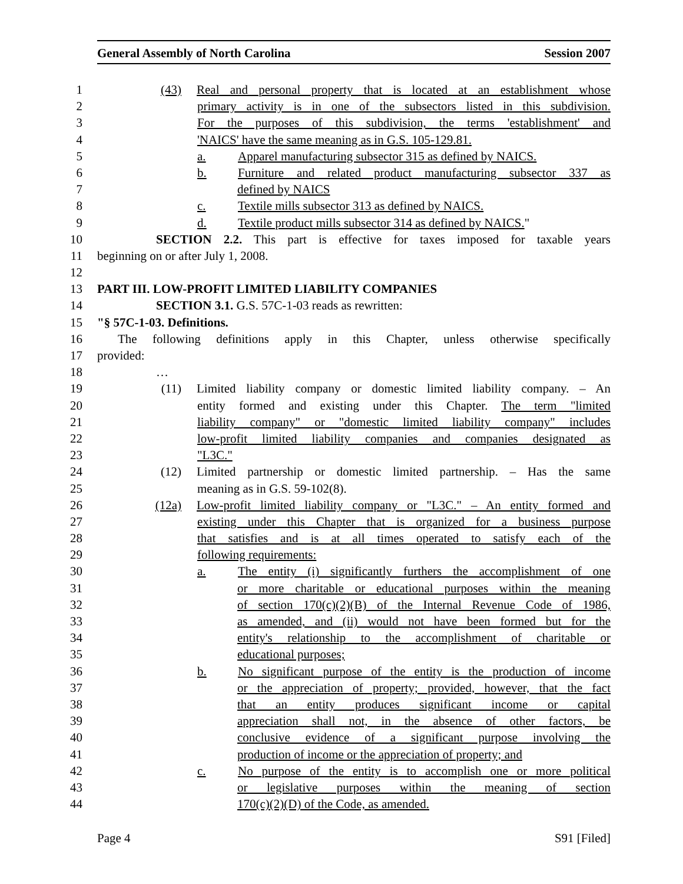General Assembly of North Carolina Session 2007
1 (43) Real and personal property that is located at an establishment whose
2 primary activity is in one of the subsectors listed in this subdivision.
3 For the purposes of this subdivision, the terms 'establishment' and
4 'NAICS' have the same meaning as in G.S. 105-129.81.
5 a. Apparel manufacturing subsector 315 as defined by NAICS.
6 b. Furniture and related product manufacturing subsector 337 as
7 defined by NAICS
8 c. Textile mills subsector 313 as defined by NAICS.
9 d. Textile product mills subsector 314 as defined by NAICS."
10 SECTION 2.2. This part is effective for taxes imposed for taxable years
11 beginning on or after July 1, 2008.
12
13 PART III. LOW-PROFIT LIMITED LIABILITY COMPANIES
14 SECTION 3.1. G.S. 57C-1-03 reads as rewritten:
15 "§ 57C-1-03. Definitions.
16 The following definitions apply in this Chapter, unless otherwise specifically
17 provided:
18 …
19 (11) Limited liability company or domestic limited liability company. – An
20 entity formed and existing under this Chapter. The term "limited
21 liability company" or "domestic limited liability company" includes
22 low-profit limited liability companies and companies designated as
23 "L3C."
24 (12) Limited partnership or domestic limited partnership. – Has the same
25 meaning as in G.S. 59-102(8).
26 (12a) Low-profit limited liability company or "L3C." – An entity formed and
27 existing under this Chapter that is organized for a business purpose
28 that satisfies and is at all times operated to satisfy each of the
29 following requirements:
30 a. The entity (i) significantly furthers the accomplishment of one
31 or more charitable or educational purposes within the meaning
32 of section 170(c)(2)(B) of the Internal Revenue Code of 1986,
33 as amended, and (ii) would not have been formed but for the
34 entity's relationship to the accomplishment of charitable or
35 educational purposes;
36 b. No significant purpose of the entity is the production of income
37 or the appreciation of property; provided, however, that the fact
38 that an entity produces significant income or capital
39 appreciation shall not, in the absence of other factors, be
40 conclusive evidence of a significant purpose involving the
41 production of income or the appreciation of property; and
42 c. No purpose of the entity is to accomplish one or more political
43 or legislative purposes within the meaning of section
44 170(c)(2)(D) of the Code, as amended.
Page 4 S91 [Filed]